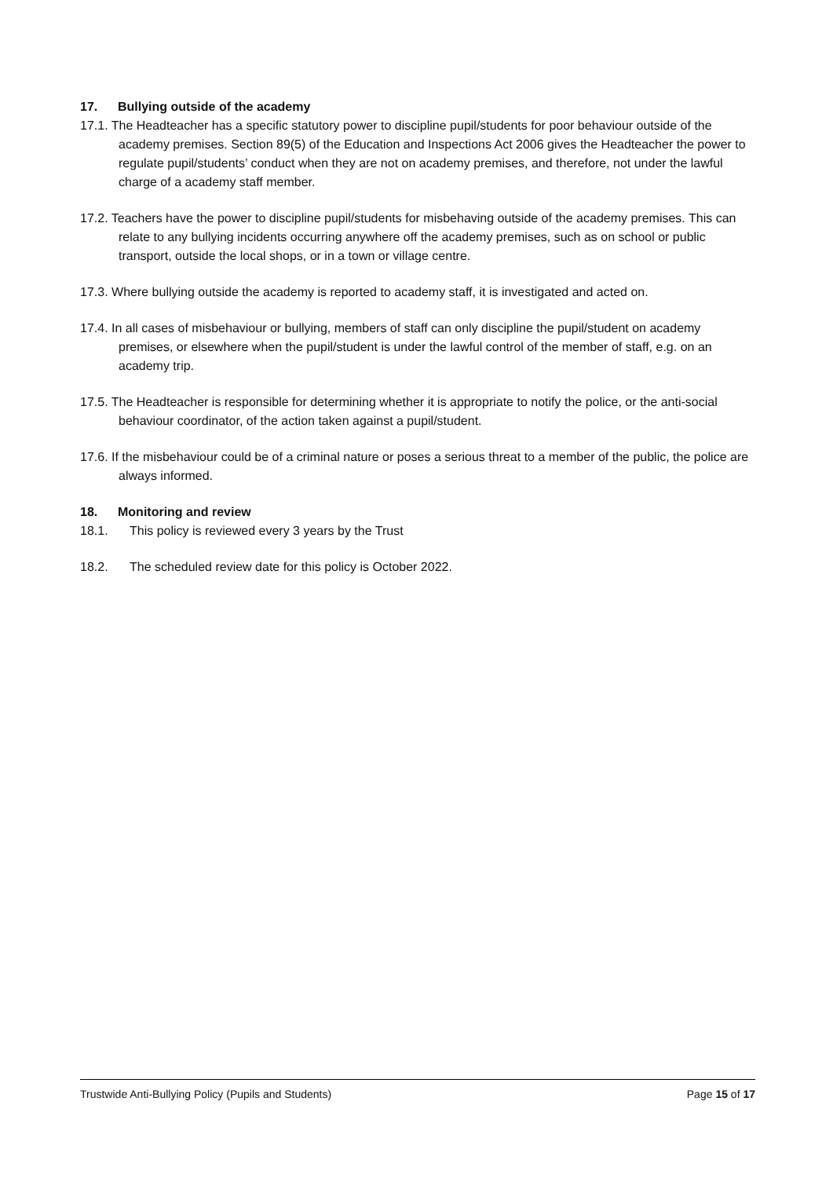17. Bullying outside of the academy
17.1. The Headteacher has a specific statutory power to discipline pupil/students for poor behaviour outside of the academy premises. Section 89(5) of the Education and Inspections Act 2006 gives the Headteacher the power to regulate pupil/students’ conduct when they are not on academy premises, and therefore, not under the lawful charge of a academy staff member.
17.2. Teachers have the power to discipline pupil/students for misbehaving outside of the academy premises. This can relate to any bullying incidents occurring anywhere off the academy premises, such as on school or public transport, outside the local shops, or in a town or village centre.
17.3. Where bullying outside the academy is reported to academy staff, it is investigated and acted on.
17.4. In all cases of misbehaviour or bullying, members of staff can only discipline the pupil/student on academy premises, or elsewhere when the pupil/student is under the lawful control of the member of staff, e.g. on an academy trip.
17.5. The Headteacher is responsible for determining whether it is appropriate to notify the police, or the anti-social behaviour coordinator, of the action taken against a pupil/student.
17.6. If the misbehaviour could be of a criminal nature or poses a serious threat to a member of the public, the police are always informed.
18. Monitoring and review
18.1. This policy is reviewed every 3 years by the Trust
18.2. The scheduled review date for this policy is October 2022.
Trustwide Anti-Bullying Policy (Pupils and Students) Page 15 of 17